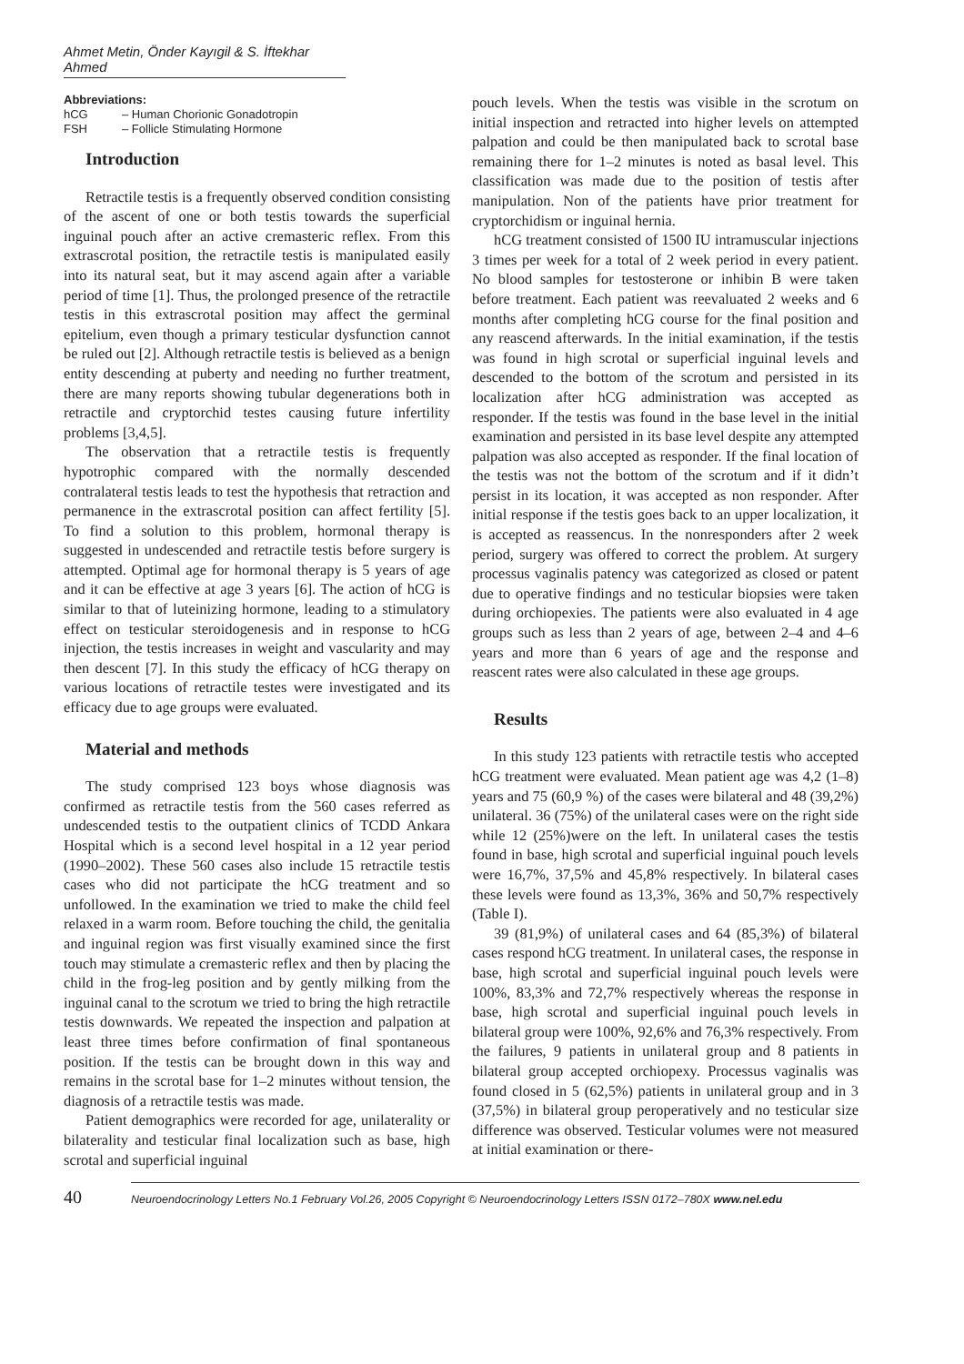Ahmet Metin, Önder Kayıgil & S. İftekhar Ahmed
Abbreviations:
hCG – Human Chorionic Gonadotropin
FSH – Follicle Stimulating Hormone
Introduction
Retractile testis is a frequently observed condition consisting of the ascent of one or both testis towards the superficial inguinal pouch after an active cremasteric reflex. From this extrascrotal position, the retractile testis is manipulated easily into its natural seat, but it may ascend again after a variable period of time [1]. Thus, the prolonged presence of the retractile testis in this extrascrotal position may affect the germinal epitelium, even though a primary testicular dysfunction cannot be ruled out [2]. Although retractile testis is believed as a benign entity descending at puberty and needing no further treatment, there are many reports showing tubular degenerations both in retractile and cryptorchid testes causing future infertility problems [3,4,5].
The observation that a retractile testis is frequently hypotrophic compared with the normally descended contralateral testis leads to test the hypothesis that retraction and permanence in the extrascrotal position can affect fertility [5]. To find a solution to this problem, hormonal therapy is suggested in undescended and retractile testis before surgery is attempted. Optimal age for hormonal therapy is 5 years of age and it can be effective at age 3 years [6]. The action of hCG is similar to that of luteinizing hormone, leading to a stimulatory effect on testicular steroidogenesis and in response to hCG injection, the testis increases in weight and vascularity and may then descent [7]. In this study the efficacy of hCG therapy on various locations of retractile testes were investigated and its efficacy due to age groups were evaluated.
Material and methods
The study comprised 123 boys whose diagnosis was confirmed as retractile testis from the 560 cases referred as undescended testis to the outpatient clinics of TCDD Ankara Hospital which is a second level hospital in a 12 year period (1990–2002). These 560 cases also include 15 retractile testis cases who did not participate the hCG treatment and so unfollowed. In the examination we tried to make the child feel relaxed in a warm room. Before touching the child, the genitalia and inguinal region was first visually examined since the first touch may stimulate a cremasteric reflex and then by placing the child in the frog-leg position and by gently milking from the inguinal canal to the scrotum we tried to bring the high retractile testis downwards. We repeated the inspection and palpation at least three times before confirmation of final spontaneous position. If the testis can be brought down in this way and remains in the scrotal base for 1–2 minutes without tension, the diagnosis of a retractile testis was made.
Patient demographics were recorded for age, unilaterality or bilaterality and testicular final localization such as base, high scrotal and superficial inguinal
pouch levels. When the testis was visible in the scrotum on initial inspection and retracted into higher levels on attempted palpation and could be then manipulated back to scrotal base remaining there for 1–2 minutes is noted as basal level. This classification was made due to the position of testis after manipulation. Non of the patients have prior treatment for cryptorchidism or inguinal hernia.
hCG treatment consisted of 1500 IU intramuscular injections 3 times per week for a total of 2 week period in every patient. No blood samples for testosterone or inhibin B were taken before treatment. Each patient was reevaluated 2 weeks and 6 months after completing hCG course for the final position and any reascend afterwards. In the initial examination, if the testis was found in high scrotal or superficial inguinal levels and descended to the bottom of the scrotum and persisted in its localization after hCG administration was accepted as responder. If the testis was found in the base level in the initial examination and persisted in its base level despite any attempted palpation was also accepted as responder. If the final location of the testis was not the bottom of the scrotum and if it didn’t persist in its location, it was accepted as non responder. After initial response if the testis goes back to an upper localization, it is accepted as reassencus. In the nonresponders after 2 week period, surgery was offered to correct the problem. At surgery processus vaginalis patency was categorized as closed or patent due to operative findings and no testicular biopsies were taken during orchiopexies. The patients were also evaluated in 4 age groups such as less than 2 years of age, between 2–4 and 4–6 years and more than 6 years of age and the response and reascent rates were also calculated in these age groups.
Results
In this study 123 patients with retractile testis who accepted hCG treatment were evaluated. Mean patient age was 4,2 (1–8) years and 75 (60,9 %) of the cases were bilateral and 48 (39,2%) unilateral. 36 (75%) of the unilateral cases were on the right side while 12 (25%)were on the left. In unilateral cases the testis found in base, high scrotal and superficial inguinal pouch levels were 16,7%, 37,5% and 45,8% respectively. In bilateral cases these levels were found as 13,3%, 36% and 50,7% respectively (Table I).
39 (81,9%) of unilateral cases and 64 (85,3%) of bilateral cases respond hCG treatment. In unilateral cases, the response in base, high scrotal and superficial inguinal pouch levels were 100%, 83,3% and 72,7% respectively whereas the response in base, high scrotal and superficial inguinal pouch levels in bilateral group were 100%, 92,6% and 76,3% respectively. From the failures, 9 patients in unilateral group and 8 patients in bilateral group accepted orchiopexy. Processus vaginalis was found closed in 5 (62,5%) patients in unilateral group and in 3 (37,5%) in bilateral group peroperatively and no testicular size difference was observed. Testicular volumes were not measured at initial examination or there-
40 Neuroendocrinology Letters No.1 February Vol.26, 2005 Copyright © Neuroendocrinology Letters ISSN 0172–780X www.nel.edu